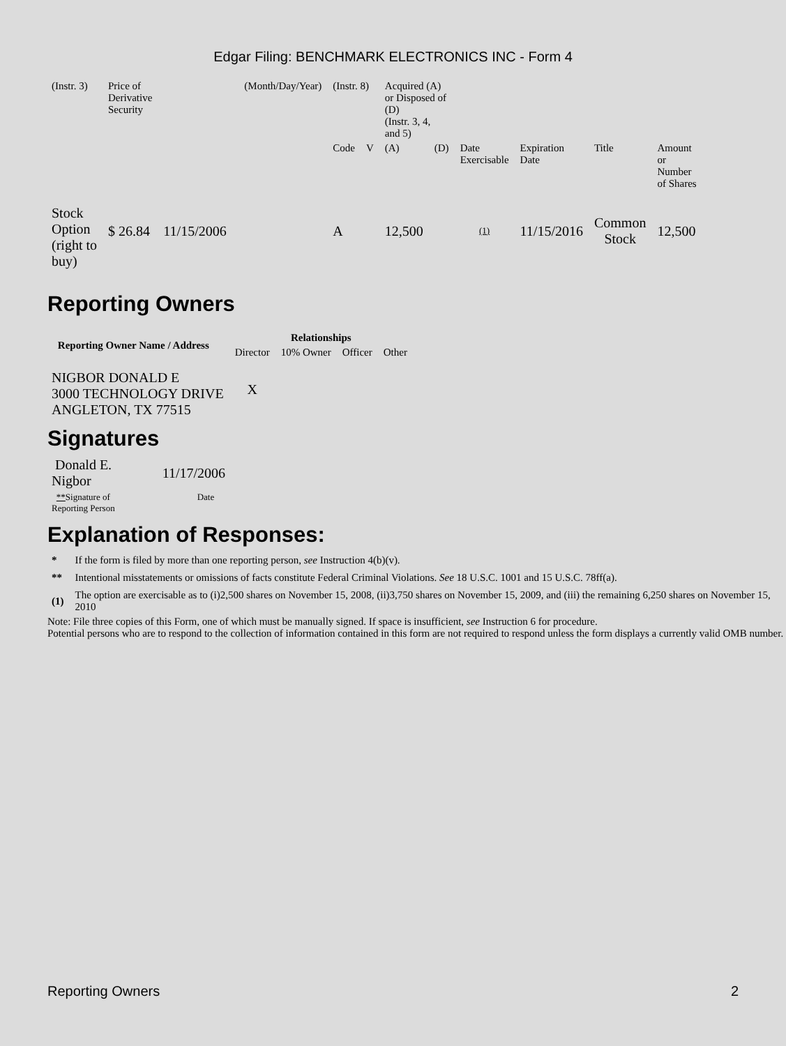Edgar Filing: BENCHMARK ELECTRONICS INC - Form 4
| (Instr. 3) | Price of Derivative Security | | (Month/Day/Year) | (Instr. 8) | | Acquired (A) or Disposed of (D) (Instr. 3, 4, and 5) | | | | | |
| | | | | Code | V | (A) | (D) | Date Exercisable | Expiration Date | Title | Amount or Number of Shares |
| Stock Option (right to buy) | $ 26.84 | 11/15/2006 | | A | | 12,500 | | (1) | 11/15/2016 | Common Stock | 12,500 |
Reporting Owners
| Reporting Owner Name / Address | Relationships | | | |
| --- | --- | --- | --- | --- |
| | Director | 10% Owner | Officer | Other |
| NIGBOR DONALD E 3000 TECHNOLOGY DRIVE ANGLETON, TX 77515 | X | | | |
Signatures
| Donald E. Nigbor | 11/17/2006 |
| ** Signature of Reporting Person | Date |
Explanation of Responses:
| * | If the form is filed by more than one reporting person, see Instruction 4(b)(v). |
| ** | Intentional misstatements or omissions of facts constitute Federal Criminal Violations. See 18 U.S.C. 1001 and 15 U.S.C. 78ff(a). |
| (1) | The option are exercisable as to (i)2,500 shares on November 15, 2008, (ii)3,750 shares on November 15, 2009, and (iii) the remaining 6,250 shares on November 15, 2010 |
Note: File three copies of this Form, one of which must be manually signed. If space is insufficient, see Instruction 6 for procedure.
Potential persons who are to respond to the collection of information contained in this form are not required to respond unless the form displays a currently valid OMB number.
Reporting Owners 2